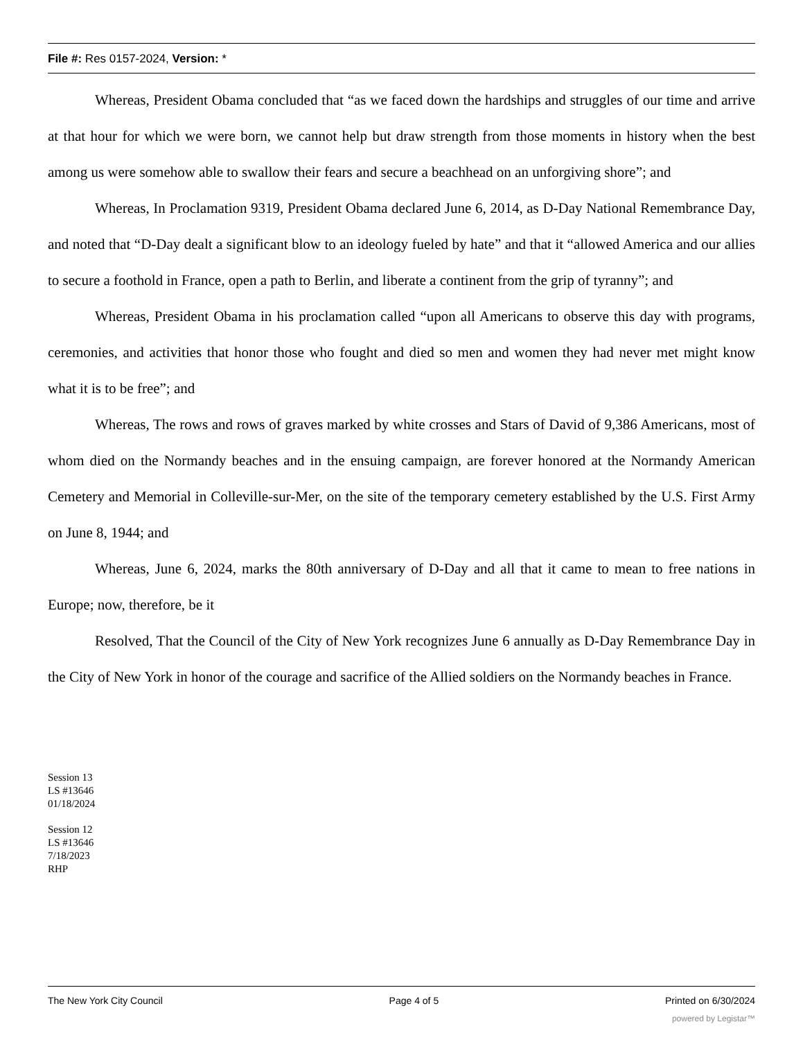File #: Res 0157-2024, Version: *
Whereas, President Obama concluded that “as we faced down the hardships and struggles of our time and arrive at that hour for which we were born, we cannot help but draw strength from those moments in history when the best among us were somehow able to swallow their fears and secure a beachhead on an unforgiving shore”; and
Whereas, In Proclamation 9319, President Obama declared June 6, 2014, as D-Day National Remembrance Day, and noted that “D-Day dealt a significant blow to an ideology fueled by hate” and that it “allowed America and our allies to secure a foothold in France, open a path to Berlin, and liberate a continent from the grip of tyranny”; and
Whereas, President Obama in his proclamation called “upon all Americans to observe this day with programs, ceremonies, and activities that honor those who fought and died so men and women they had never met might know what it is to be free”; and
Whereas, The rows and rows of graves marked by white crosses and Stars of David of 9,386 Americans, most of whom died on the Normandy beaches and in the ensuing campaign, are forever honored at the Normandy American Cemetery and Memorial in Colleville-sur-Mer, on the site of the temporary cemetery established by the U.S. First Army on June 8, 1944; and
Whereas, June 6, 2024, marks the 80th anniversary of D-Day and all that it came to mean to free nations in Europe; now, therefore, be it
Resolved, That the Council of the City of New York recognizes June 6 annually as D-Day Remembrance Day in the City of New York in honor of the courage and sacrifice of the Allied soldiers on the Normandy beaches in France.
Session 13
LS #13646
01/18/2024
Session 12
LS #13646
7/18/2023
RHP
The New York City Council Page 4 of 5 Printed on 6/30/2024
powered by Legistar™